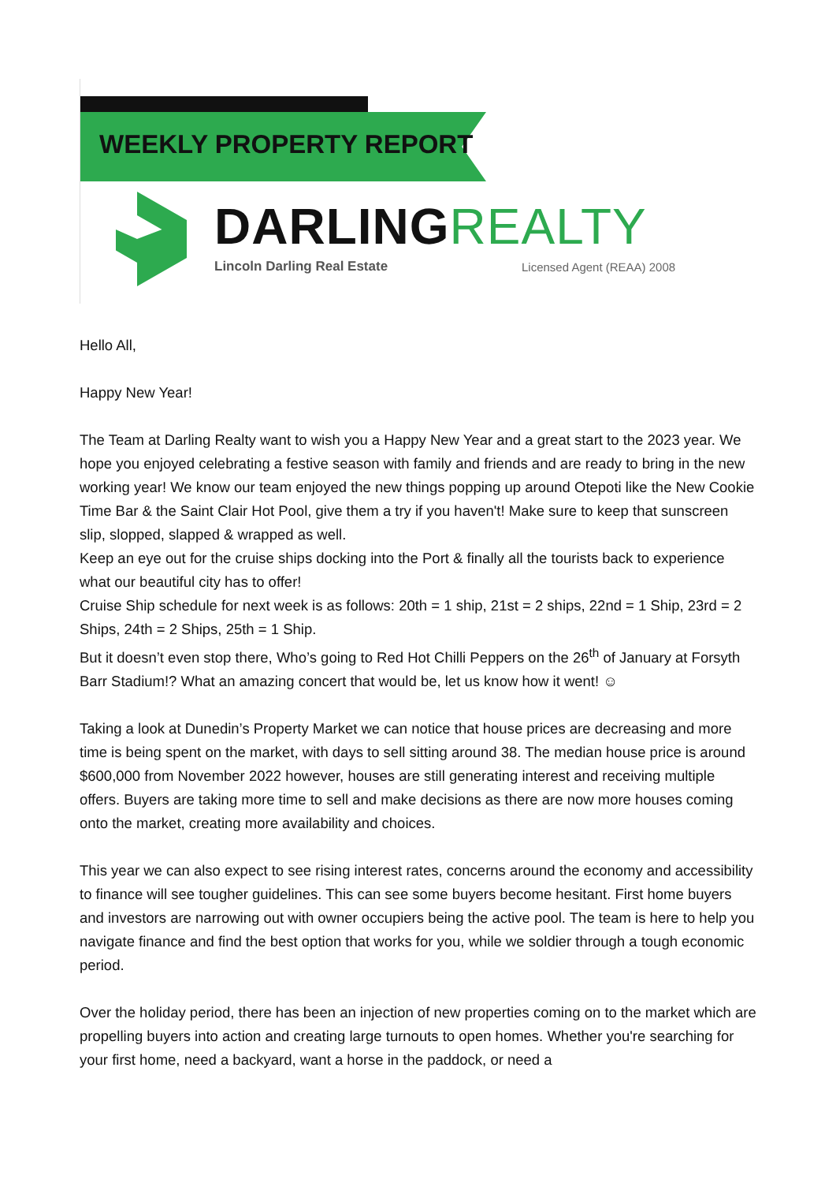WEEKLY PROPERTY REPORT
DARLINGREALTY
Lincoln Darling Real Estate Licensed Agent (REAA) 2008
Hello All,
Happy New Year!
The Team at Darling Realty want to wish you a Happy New Year and a great start to the 2023 year. We hope you enjoyed celebrating a festive season with family and friends and are ready to bring in the new working year! We know our team enjoyed the new things popping up around Otepoti like the New Cookie Time Bar & the Saint Clair Hot Pool, give them a try if you haven't! Make sure to keep that sunscreen slip, slopped, slapped & wrapped as well.
Keep an eye out for the cruise ships docking into the Port & finally all the tourists back to experience what our beautiful city has to offer!
Cruise Ship schedule for next week is as follows: 20th = 1 ship, 21st = 2 ships, 22nd = 1 Ship, 23rd = 2 Ships, 24th = 2 Ships, 25th = 1 Ship.
But it doesn’t even stop there, Who’s going to Red Hot Chilli Peppers on the 26<sup>th</sup> of January at Forsyth Barr Stadium!? What an amazing concert that would be, let us know how it went! ☺
Taking a look at Dunedin’s Property Market we can notice that house prices are decreasing and more time is being spent on the market, with days to sell sitting around 38. The median house price is around $600,000 from November 2022 however, houses are still generating interest and receiving multiple offers. Buyers are taking more time to sell and make decisions as there are now more houses coming onto the market, creating more availability and choices.
This year we can also expect to see rising interest rates, concerns around the economy and accessibility to finance will see tougher guidelines. This can see some buyers become hesitant. First home buyers and investors are narrowing out with owner occupiers being the active pool. The team is here to help you navigate finance and find the best option that works for you, while we soldier through a tough economic period.
Over the holiday period, there has been an injection of new properties coming on to the market which are propelling buyers into action and creating large turnouts to open homes. Whether you're searching for your first home, need a backyard, want a horse in the paddock, or need a